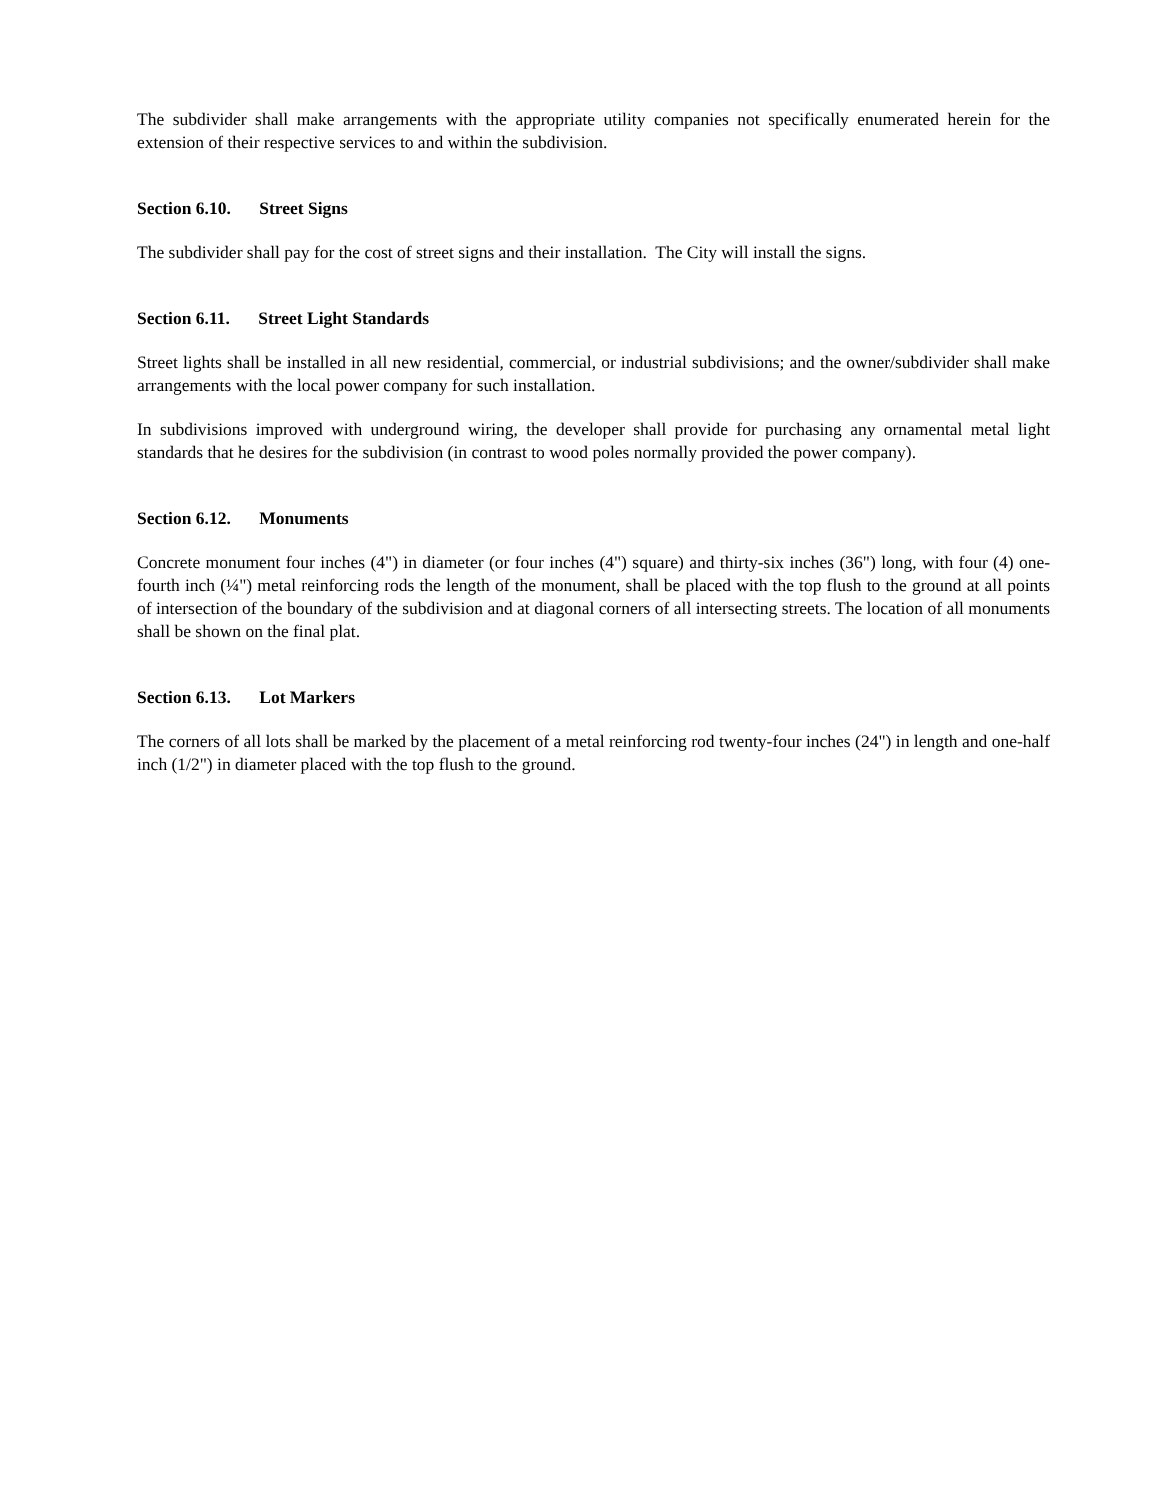The subdivider shall make arrangements with the appropriate utility companies not specifically enumerated herein for the extension of their respective services to and within the subdivision.
Section 6.10. Street Signs
The subdivider shall pay for the cost of street signs and their installation. The City will install the signs.
Section 6.11. Street Light Standards
Street lights shall be installed in all new residential, commercial, or industrial subdivisions; and the owner/subdivider shall make arrangements with the local power company for such installation.
In subdivisions improved with underground wiring, the developer shall provide for purchasing any ornamental metal light standards that he desires for the subdivision (in contrast to wood poles normally provided the power company).
Section 6.12. Monuments
Concrete monument four inches (4") in diameter (or four inches (4") square) and thirty-six inches (36") long, with four (4) one-fourth inch (¼") metal reinforcing rods the length of the monument, shall be placed with the top flush to the ground at all points of intersection of the boundary of the subdivision and at diagonal corners of all intersecting streets. The location of all monuments shall be shown on the final plat.
Section 6.13. Lot Markers
The corners of all lots shall be marked by the placement of a metal reinforcing rod twenty-four inches (24") in length and one-half inch (1/2") in diameter placed with the top flush to the ground.